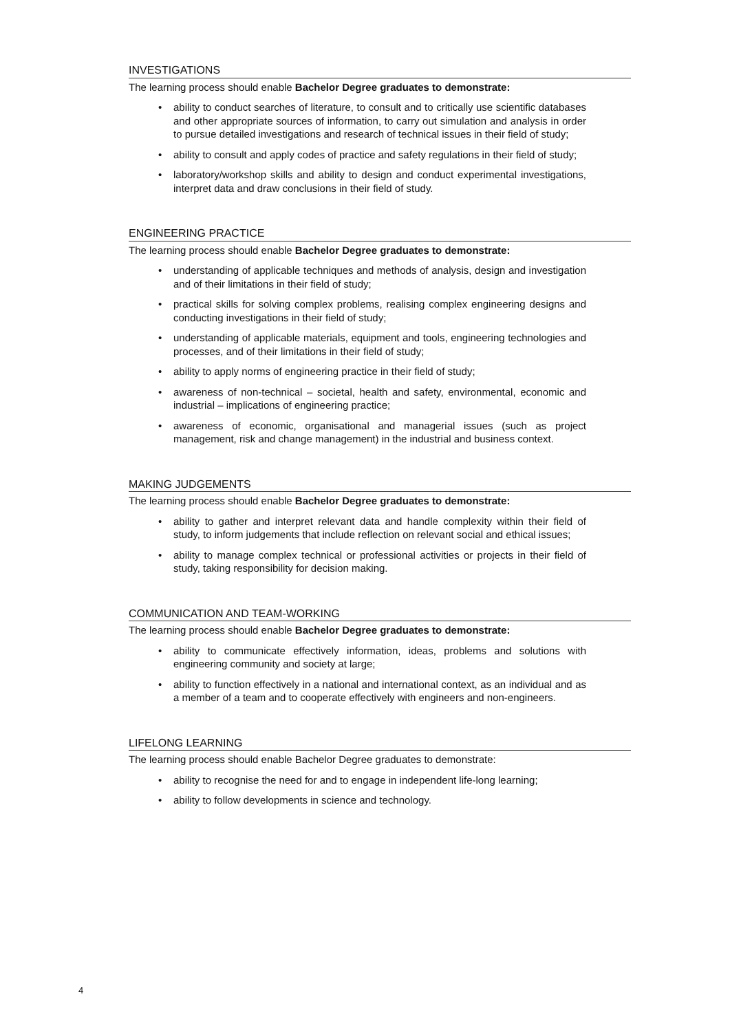INVESTIGATIONS
The learning process should enable Bachelor Degree graduates to demonstrate:
• ability to conduct searches of literature, to consult and to critically use scientific databases and other appropriate sources of information, to carry out simulation and analysis in order to pursue detailed investigations and research of technical issues in their field of study;
• ability to consult and apply codes of practice and safety regulations in their field of study;
• laboratory/workshop skills and ability to design and conduct experimental investigations, interpret data and draw conclusions in their field of study.
ENGINEERING PRACTICE
The learning process should enable Bachelor Degree graduates to demonstrate:
• understanding of applicable techniques and methods of analysis, design and investigation and of their limitations in their field of study;
• practical skills for solving complex problems, realising complex engineering designs and conducting investigations in their field of study;
• understanding of applicable materials, equipment and tools, engineering technologies and processes, and of their limitations in their field of study;
• ability to apply norms of engineering practice in their field of study;
• awareness of non-technical – societal, health and safety, environmental, economic and industrial – implications of engineering practice;
• awareness of economic, organisational and managerial issues (such as project management, risk and change management) in the industrial and business context.
MAKING JUDGEMENTS
The learning process should enable Bachelor Degree graduates to demonstrate:
• ability to gather and interpret relevant data and handle complexity within their field of study, to inform judgements that include reflection on relevant social and ethical issues;
• ability to manage complex technical or professional activities or projects in their field of study, taking responsibility for decision making.
COMMUNICATION AND TEAM-WORKING
The learning process should enable Bachelor Degree graduates to demonstrate:
• ability to communicate effectively information, ideas, problems and solutions with engineering community and society at large;
• ability to function effectively in a national and international context, as an individual and as a member of a team and to cooperate effectively with engineers and non-engineers.
LIFELONG LEARNING
The learning process should enable Bachelor Degree graduates to demonstrate:
• ability to recognise the need for and to engage in independent life-long learning;
• ability to follow developments in science and technology.
4